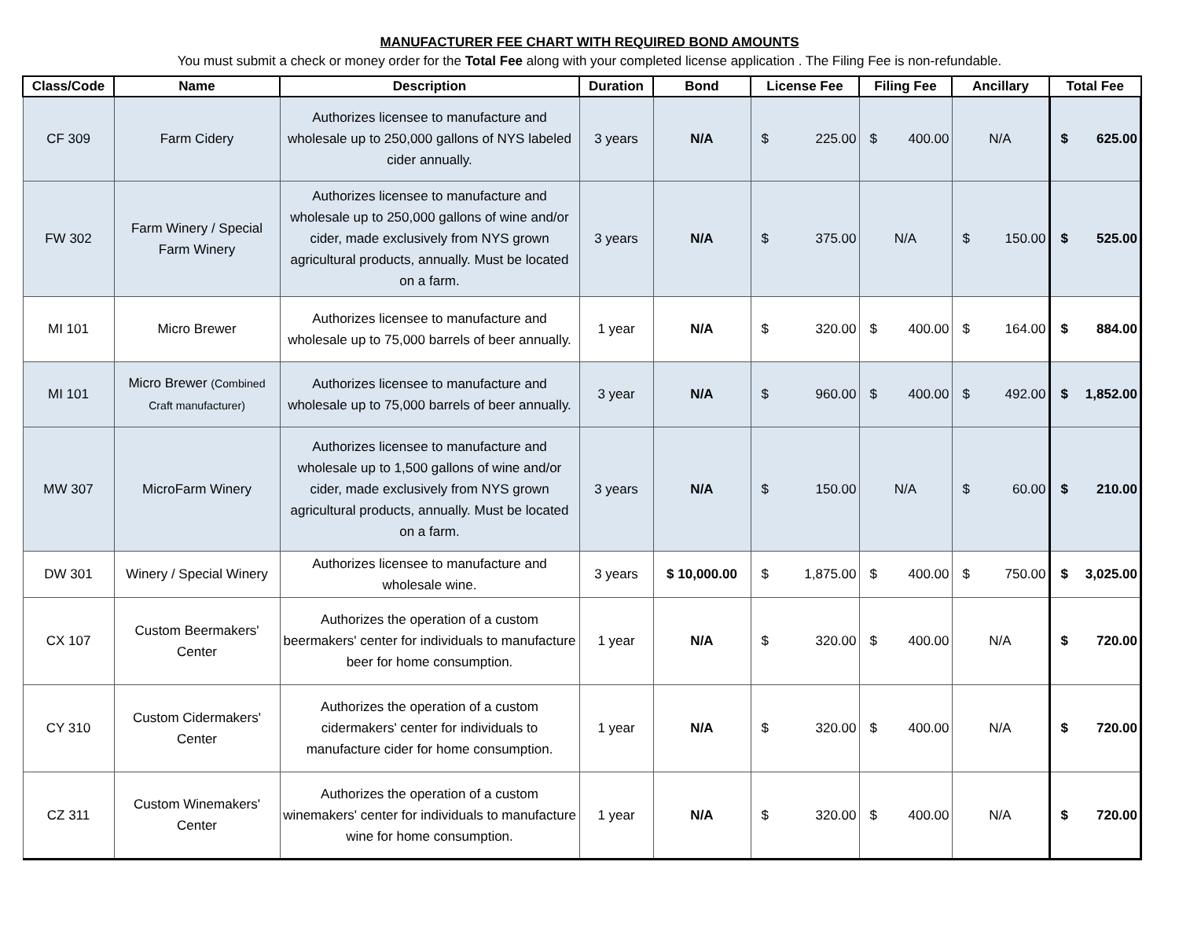MANUFACTURER FEE CHART WITH REQUIRED BOND AMOUNTS
You must submit a check or money order for the Total Fee along with your completed license application . The Filing Fee is non-refundable.
| Class/Code | Name | Description | Duration | Bond | License Fee | Filing Fee | Ancillary | Total Fee |
| --- | --- | --- | --- | --- | --- | --- | --- | --- |
| CF 309 | Farm Cidery | Authorizes licensee to manufacture and wholesale up to 250,000 gallons of NYS labeled cider annually. | 3 years | N/A | $ 225.00 | $ 400.00 | N/A | $ 625.00 |
| FW 302 | Farm Winery / Special Farm Winery | Authorizes licensee to manufacture and wholesale up to 250,000 gallons of wine and/or cider, made exclusively from NYS grown agricultural products, annually. Must be located on a farm. | 3 years | N/A | $ 375.00 | N/A | $ 150.00 | $ 525.00 |
| MI 101 | Micro Brewer | Authorizes licensee to manufacture and wholesale up to 75,000 barrels of beer annually. | 1 year | N/A | $ 320.00 | $ 400.00 | $ 164.00 | $ 884.00 |
| MI 101 | Micro Brewer (Combined Craft manufacturer) | Authorizes licensee to manufacture and wholesale up to 75,000 barrels of beer annually. | 3 year | N/A | $ 960.00 | $ 400.00 | $ 492.00 | $ 1,852.00 |
| MW 307 | MicroFarm Winery | Authorizes licensee to manufacture and wholesale up to 1,500 gallons of wine and/or cider, made exclusively from NYS grown agricultural products, annually. Must be located on a farm. | 3 years | N/A | $ 150.00 | N/A | $ 60.00 | $ 210.00 |
| DW 301 | Winery / Special Winery | Authorizes licensee to manufacture and wholesale wine. | 3 years | $ 10,000.00 | $ 1,875.00 | $ 400.00 | $ 750.00 | $ 3,025.00 |
| CX 107 | Custom Beermakers' Center | Authorizes the operation of a custom beermakers' center for individuals to manufacture beer for home consumption. | 1 year | N/A | $ 320.00 | $ 400.00 | N/A | $ 720.00 |
| CY 310 | Custom Cidermakers' Center | Authorizes the operation of a custom cidermakers' center for individuals to manufacture cider for home consumption. | 1 year | N/A | $ 320.00 | $ 400.00 | N/A | $ 720.00 |
| CZ 311 | Custom Winemakers' Center | Authorizes the operation of a custom winemakers' center for individuals to manufacture wine for home consumption. | 1 year | N/A | $ 320.00 | $ 400.00 | N/A | $ 720.00 |